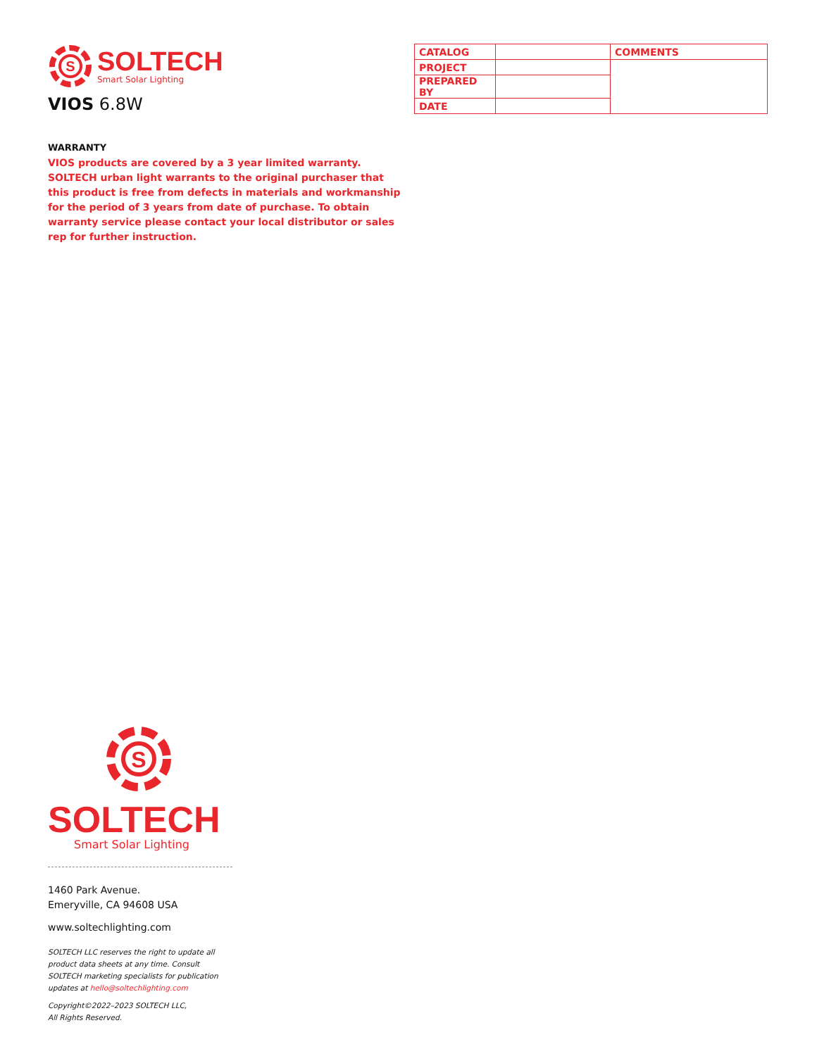S
SOLTECH
Smart Solar Lighting
VIOS 6.8W
| CATALOG | | COMMENTS |
| PROJECT | | |
| PREPARED BY | | |
| DATE | | |
WARRANTY
VIOS products are covered by a 3 year limited warranty. SOLTECH urban light warrants to the original purchaser that this product is free from defects in materials and workmanship for the period of 3 years from date of purchase. To obtain warranty service please contact your local distributor or sales rep for further instruction.
S
SOLTECH
Smart Solar Lighting
1460 Park Avenue.
Emeryville, CA 94608 USA
www.soltechlighting.com
SOLTECH LLC reserves the right to update all product data sheets at any time. Consult SOLTECH marketing specialists for publication updates at hello@soltechlighting.com
Copyright©2022–2023 SOLTECH LLC,
All Rights Reserved.